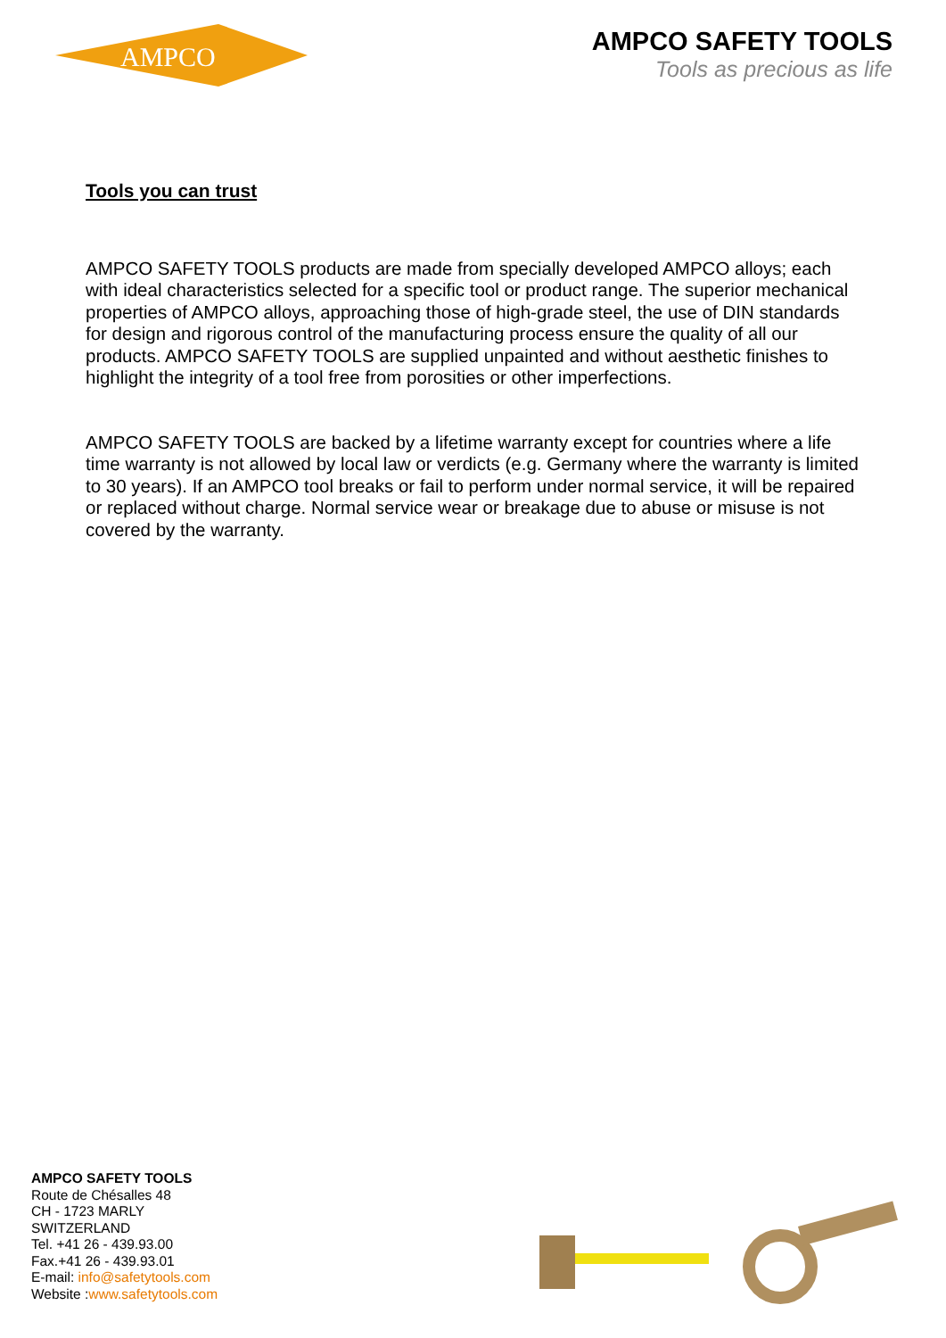AMPCO
AMPCO SAFETY TOOLS
Tools as precious as life
Tools you can trust
AMPCO SAFETY TOOLS products are made from specially developed AMPCO alloys; each with ideal characteristics selected for a specific tool or product range. The superior mechanical properties of AMPCO alloys, approaching those of high-grade steel, the use of DIN standards for design and rigorous control of the manufacturing process ensure the quality of all our products. AMPCO SAFETY TOOLS are supplied unpainted and without aesthetic finishes to highlight the integrity of a tool free from porosities or other imperfections.
AMPCO SAFETY TOOLS are backed by a lifetime warranty except for countries where a life time warranty is not allowed by local law or verdicts (e.g. Germany where the warranty is limited to 30 years). If an AMPCO tool breaks or fail to perform under normal service, it will be repaired or replaced without charge. Normal service wear or breakage due to abuse or misuse is not covered by the warranty.
AMPCO SAFETY TOOLS
Route de Chésalles 48
CH - 1723 MARLY
SWITZERLAND
Tel. +41 26 - 439.93.00
Fax.+41 26 - 439.93.01
E-mail: info@safetytools.com
Website :www.safetytools.com